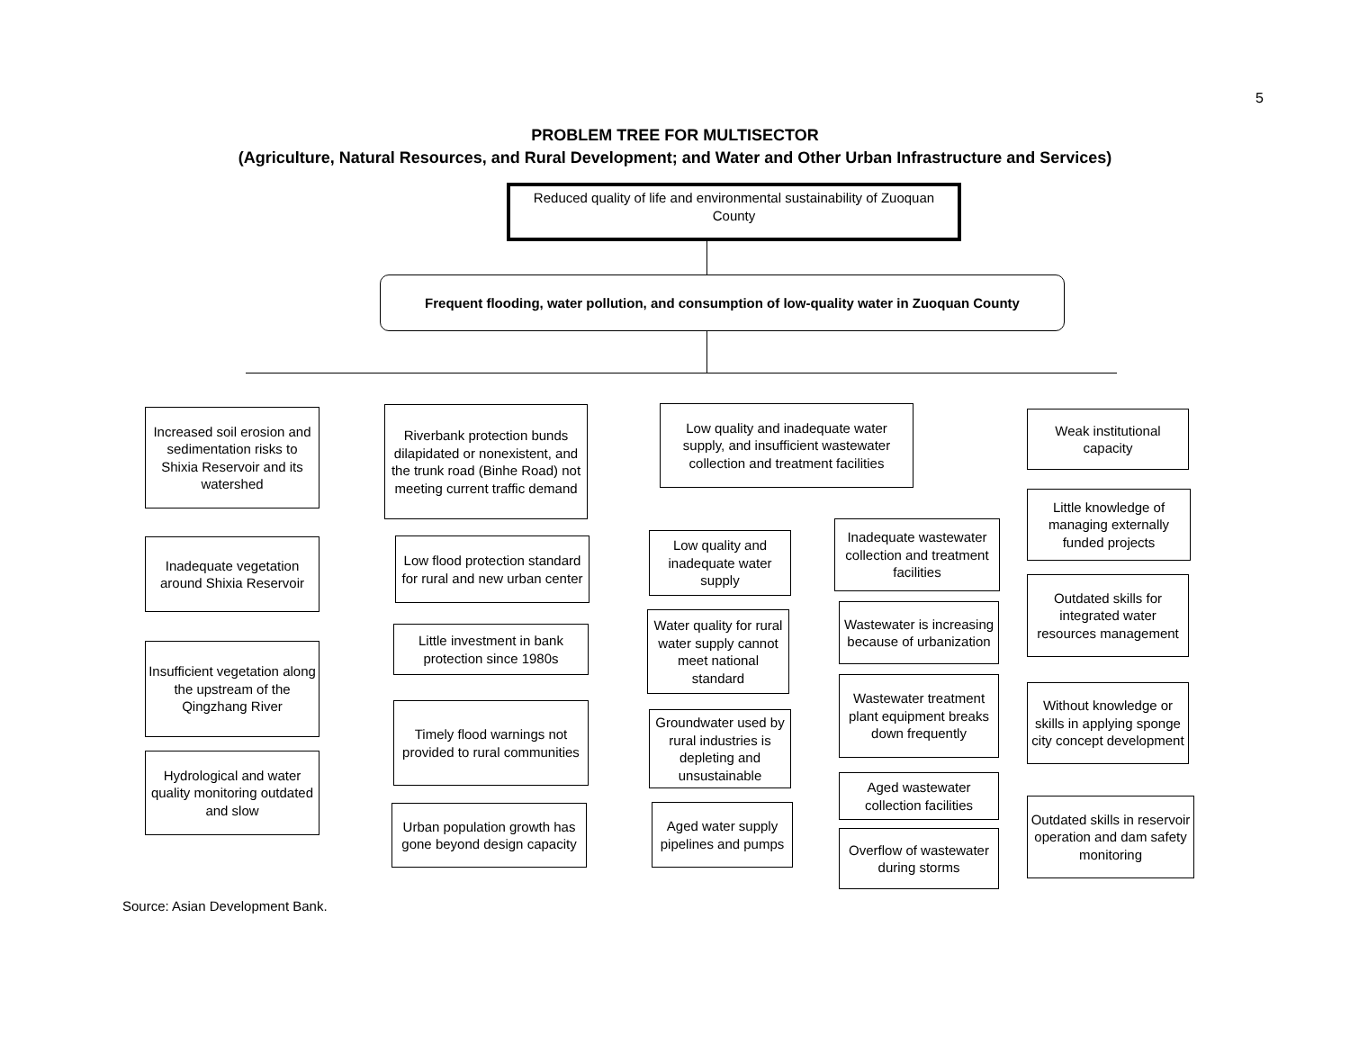5
PROBLEM TREE FOR MULTISECTOR
(Agriculture, Natural Resources, and Rural Development; and Water and Other Urban Infrastructure and Services)
Reduced quality of life and environmental sustainability of Zuoquan County
Frequent flooding, water pollution, and consumption of low-quality water in Zuoquan County
Increased soil erosion and sedimentation risks to Shixia Reservoir and its watershed
Inadequate vegetation around Shixia Reservoir
Insufficient vegetation along the upstream of the Qingzhang River
Hydrological and water quality monitoring outdated and slow
Riverbank protection bunds dilapidated or nonexistent, and the trunk road (Binhe Road) not meeting current traffic demand
Low flood protection standard for rural and new urban center
Little investment in bank protection since 1980s
Timely flood warnings not provided to rural communities
Urban population growth has gone beyond design capacity
Low quality and inadequate water supply, and insufficient wastewater collection and treatment facilities
Low quality and inadequate water supply
Water quality for rural water supply cannot meet national standard
Groundwater used by rural industries is depleting and unsustainable
Aged water supply pipelines and pumps
Inadequate wastewater collection and treatment facilities
Wastewater is increasing because of urbanization
Wastewater treatment plant equipment breaks down frequently
Aged wastewater collection facilities
Overflow of wastewater during storms
Weak institutional capacity
Little knowledge of managing externally funded projects
Outdated skills for integrated water resources management
Without knowledge or skills in applying sponge city concept development
Outdated skills in reservoir operation and dam safety monitoring
Source: Asian Development Bank.